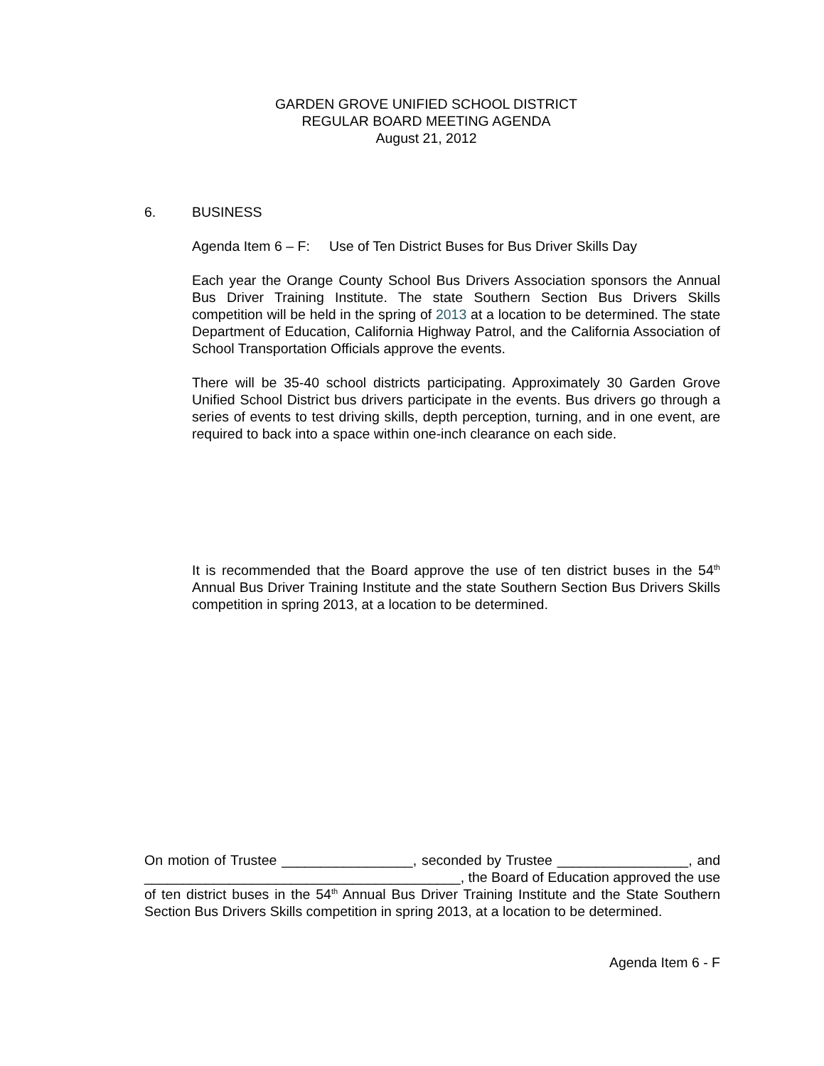GARDEN GROVE UNIFIED SCHOOL DISTRICT
REGULAR BOARD MEETING AGENDA
August 21, 2012
6. BUSINESS
Agenda Item 6 – F: Use of Ten District Buses for Bus Driver Skills Day
Each year the Orange County School Bus Drivers Association sponsors the Annual Bus Driver Training Institute. The state Southern Section Bus Drivers Skills competition will be held in the spring of 2013 at a location to be determined. The state Department of Education, California Highway Patrol, and the California Association of School Transportation Officials approve the events.
There will be 35-40 school districts participating. Approximately 30 Garden Grove Unified School District bus drivers participate in the events. Bus drivers go through a series of events to test driving skills, depth perception, turning, and in one event, are required to back into a space within one-inch clearance on each side.
It is recommended that the Board approve the use of ten district buses in the 54<sup>th</sup> Annual Bus Driver Training Institute and the state Southern Section Bus Drivers Skills competition in spring 2013, at a location to be determined.
On motion of Trustee _________________, seconded by Trustee _________________, and _________________________________________, the Board of Education approved the use of ten district buses in the 54<sup>th</sup> Annual Bus Driver Training Institute and the State Southern Section Bus Drivers Skills competition in spring 2013, at a location to be determined.
Agenda Item 6 - F